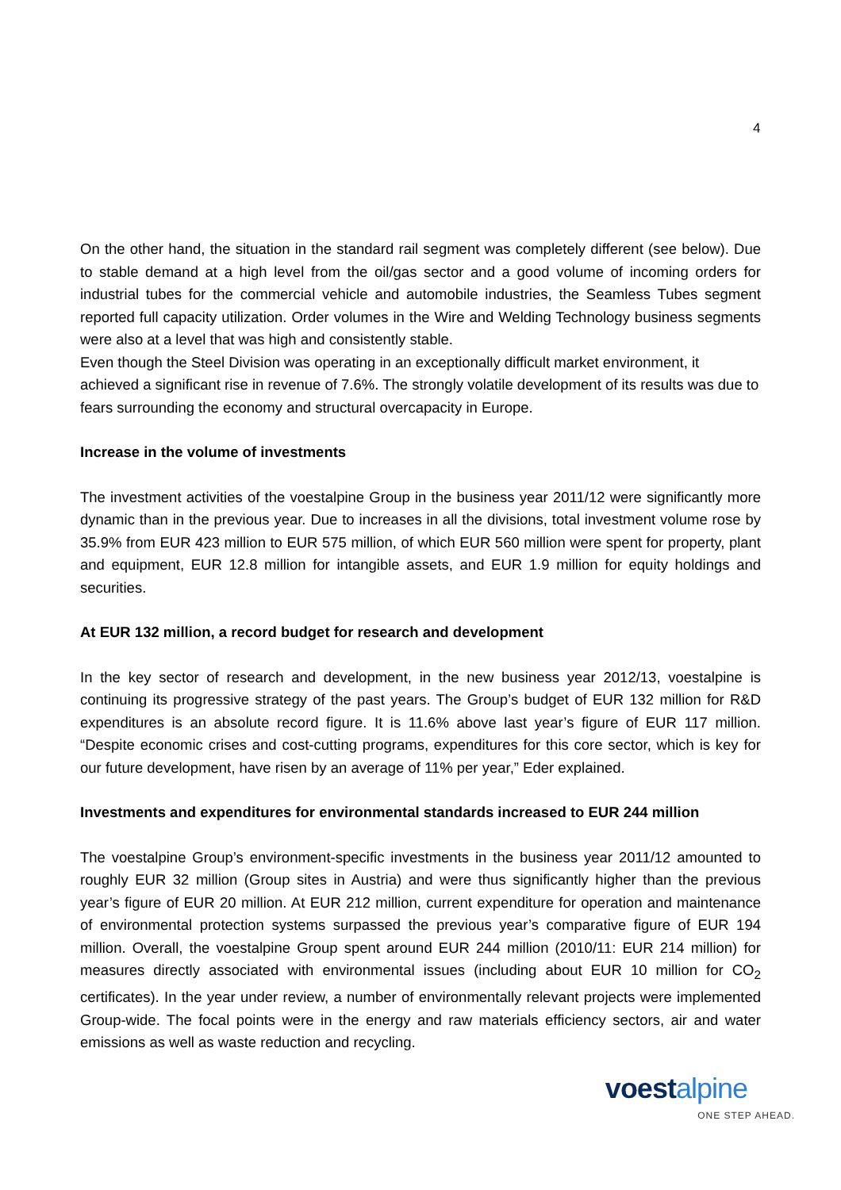4
On the other hand, the situation in the standard rail segment was completely different (see below). Due to stable demand at a high level from the oil/gas sector and a good volume of incoming orders for industrial tubes for the commercial vehicle and automobile industries, the Seamless Tubes segment reported full capacity utilization. Order volumes in the Wire and Welding Technology business segments were also at a level that was high and consistently stable.
Even though the Steel Division was operating in an exceptionally difficult market environment, it achieved a significant rise in revenue of 7.6%. The strongly volatile development of its results was due to fears surrounding the economy and structural overcapacity in Europe.
Increase in the volume of investments
The investment activities of the voestalpine Group in the business year 2011/12 were significantly more dynamic than in the previous year. Due to increases in all the divisions, total investment volume rose by 35.9% from EUR 423 million to EUR 575 million, of which EUR 560 million were spent for property, plant and equipment, EUR 12.8 million for intangible assets, and EUR 1.9 million for equity holdings and securities.
At EUR 132 million, a record budget for research and development
In the key sector of research and development, in the new business year 2012/13, voestalpine is continuing its progressive strategy of the past years. The Group’s budget of EUR 132 million for R&D expenditures is an absolute record figure. It is 11.6% above last year’s figure of EUR 117 million. “Despite economic crises and cost-cutting programs, expenditures for this core sector, which is key for our future development, have risen by an average of 11% per year,” Eder explained.
Investments and expenditures for environmental standards increased to EUR 244 million
The voestalpine Group’s environment-specific investments in the business year 2011/12 amounted to roughly EUR 32 million (Group sites in Austria) and were thus significantly higher than the previous year’s figure of EUR 20 million. At EUR 212 million, current expenditure for operation and maintenance of environmental protection systems surpassed the previous year’s comparative figure of EUR 194 million. Overall, the voestalpine Group spent around EUR 244 million (2010/11: EUR 214 million) for measures directly associated with environmental issues (including about EUR 10 million for CO<sub>2</sub> certificates). In the year under review, a number of environmentally relevant projects were implemented Group-wide. The focal points were in the energy and raw materials efficiency sectors, air and water emissions as well as waste reduction and recycling.
voestalpine
ONE STEP AHEAD.